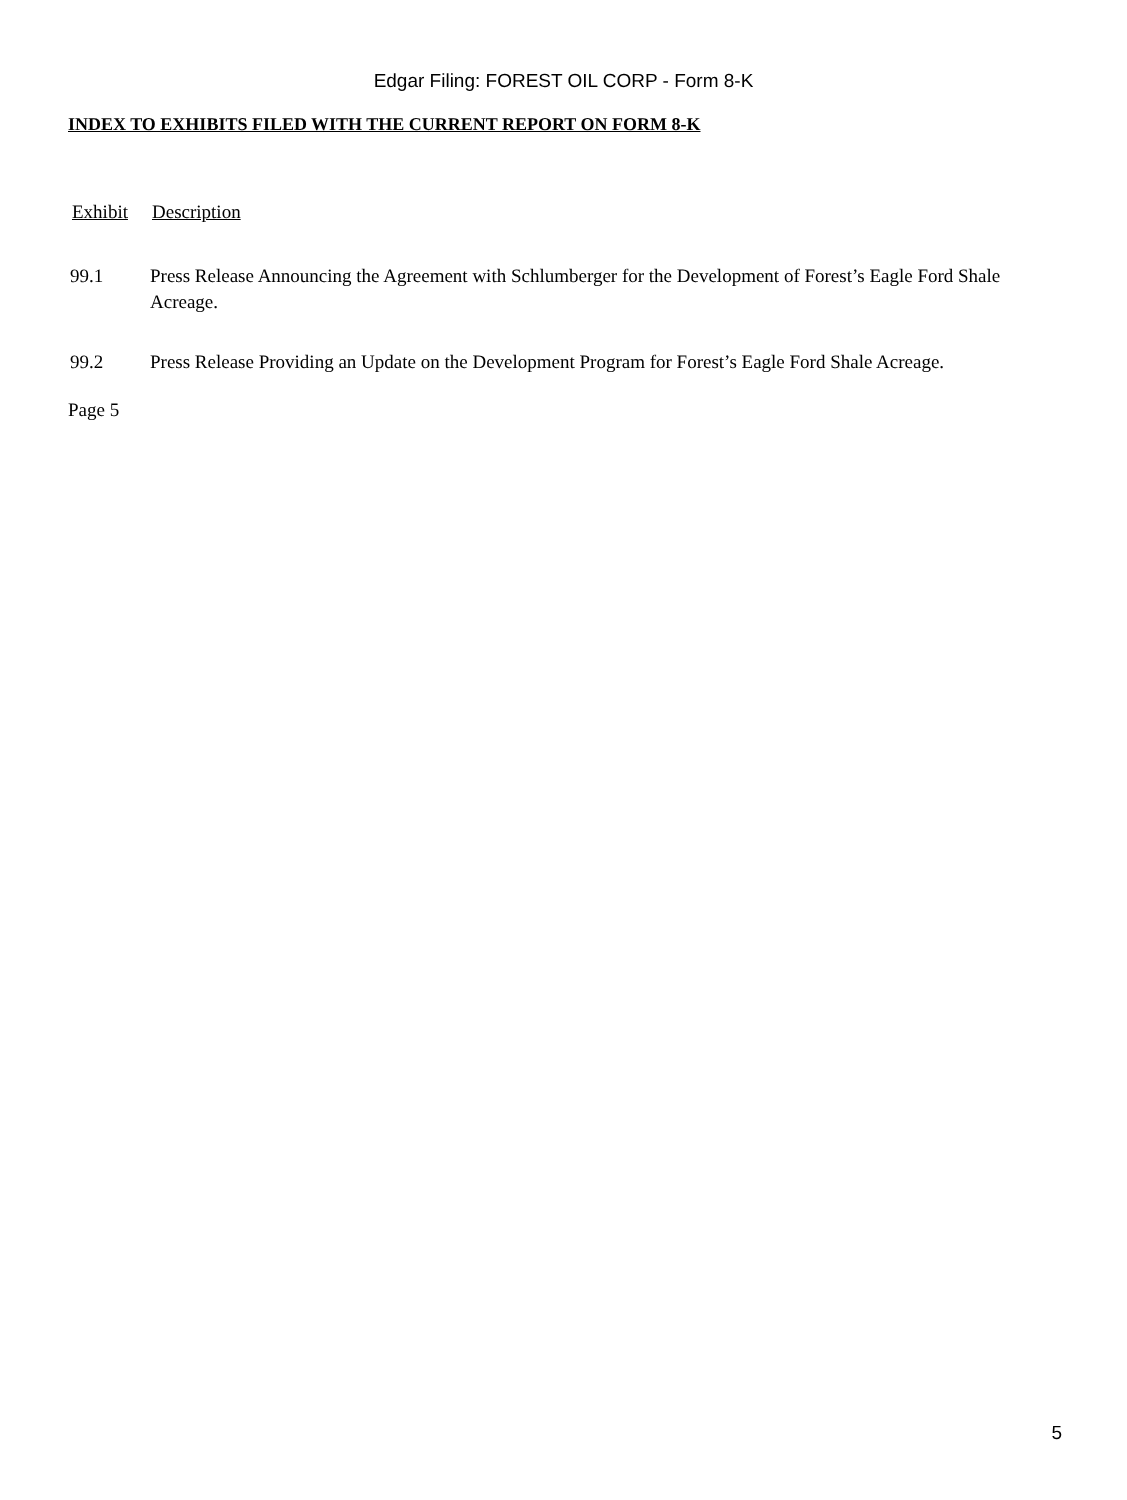Edgar Filing: FOREST OIL CORP - Form 8-K
INDEX TO EXHIBITS FILED WITH THE CURRENT REPORT ON FORM 8-K
| Exhibit | Description |
| --- | --- |
| 99.1 | Press Release Announcing the Agreement with Schlumberger for the Development of Forest’s Eagle Ford Shale Acreage. |
| 99.2 | Press Release Providing an Update on the Development Program for Forest’s Eagle Ford Shale Acreage. |
Page 5
5